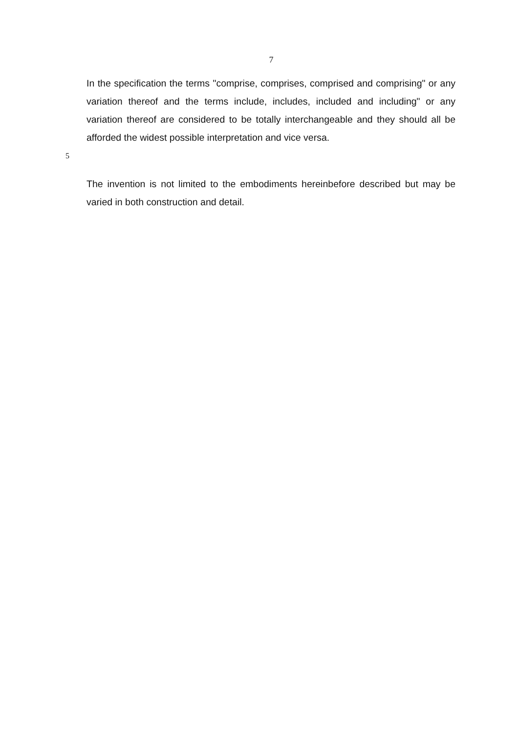7
In the specification the terms "comprise, comprises, comprised and comprising" or any variation thereof and the terms include, includes, included and including" or any variation thereof are considered to be totally interchangeable and they should all be afforded the widest possible interpretation and vice versa.
5
The invention is not limited to the embodiments hereinbefore described but may be varied in both construction and detail.